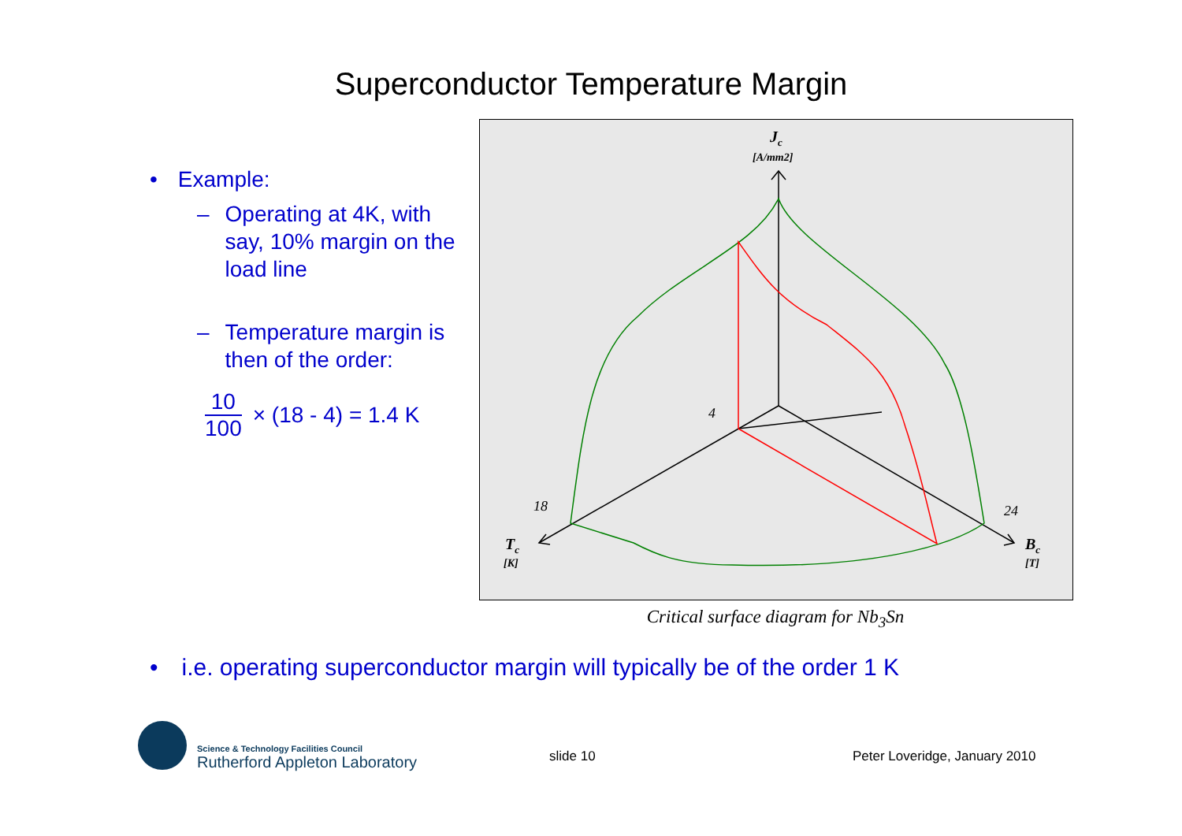Superconductor Temperature Margin
• Example:
– Operating at 4K, with say, 10% margin on the load line
– Temperature margin is then of the order:
10
100
× (18 - 4) = 1.4 K
Jc
[A/mm2]
4
18
24
Tc
[K]
Bc
[T]
Critical surface diagram for Nb<sub>3</sub>Sn
• i.e. operating superconductor margin will typically be of the order 1 K
Science & Technology Facilities Council
Rutherford Appleton Laboratory
slide 10 Peter Loveridge, January 2010